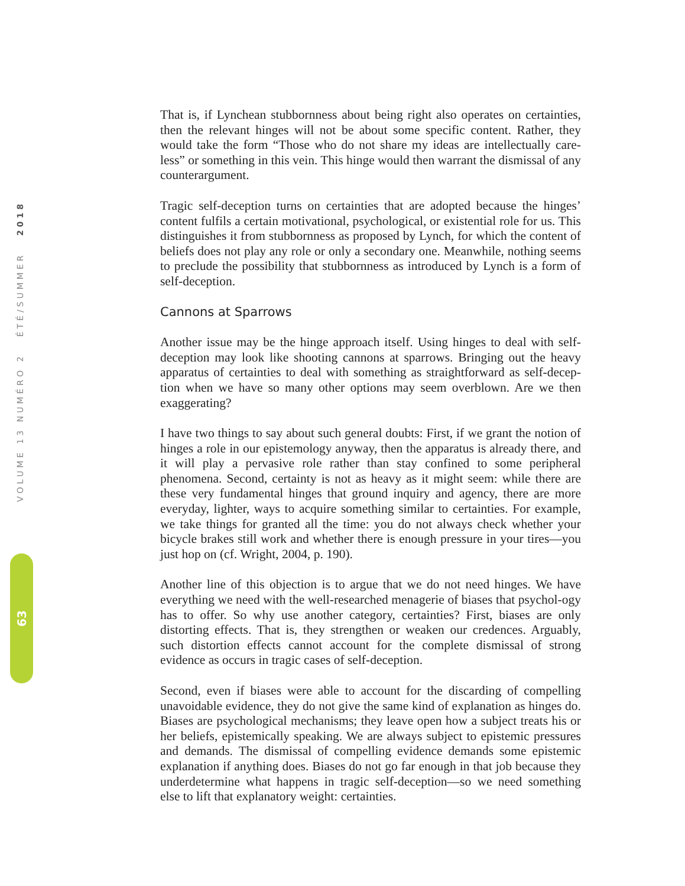VOLUME 13 NUMÉRO 2 ÉTÉ/SUMMER 2018
63
That is, if Lynchean stubbornness about being right also operates on certainties, then the relevant hinges will not be about some specific content. Rather, they would take the form “Those who do not share my ideas are intellectually care-less” or something in this vein. This hinge would then warrant the dismissal of any counterargument.
Tragic self-deception turns on certainties that are adopted because the hinges’ content fulfils a certain motivational, psychological, or existential role for us. This distinguishes it from stubbornness as proposed by Lynch, for which the content of beliefs does not play any role or only a secondary one. Meanwhile, nothing seems to preclude the possibility that stubbornness as introduced by Lynch is a form of self-deception.
Cannons at Sparrows
Another issue may be the hinge approach itself. Using hinges to deal with self-deception may look like shooting cannons at sparrows. Bringing out the heavy apparatus of certainties to deal with something as straightforward as self-decep-tion when we have so many other options may seem overblown. Are we then exaggerating?
I have two things to say about such general doubts: First, if we grant the notion of hinges a role in our epistemology anyway, then the apparatus is already there, and it will play a pervasive role rather than stay confined to some peripheral phenomena. Second, certainty is not as heavy as it might seem: while there are these very fundamental hinges that ground inquiry and agency, there are more everyday, lighter, ways to acquire something similar to certainties. For example, we take things for granted all the time: you do not always check whether your bicycle brakes still work and whether there is enough pressure in your tires—you just hop on (cf. Wright, 2004, p. 190).
Another line of this objection is to argue that we do not need hinges. We have everything we need with the well-researched menagerie of biases that psychol-ogy has to offer. So why use another category, certainties? First, biases are only distorting effects. That is, they strengthen or weaken our credences. Arguably, such distortion effects cannot account for the complete dismissal of strong evidence as occurs in tragic cases of self-deception.
Second, even if biases were able to account for the discarding of compelling unavoidable evidence, they do not give the same kind of explanation as hinges do. Biases are psychological mechanisms; they leave open how a subject treats his or her beliefs, epistemically speaking. We are always subject to epistemic pressures and demands. The dismissal of compelling evidence demands some epistemic explanation if anything does. Biases do not go far enough in that job because they underdetermine what happens in tragic self-deception—so we need something else to lift that explanatory weight: certainties.